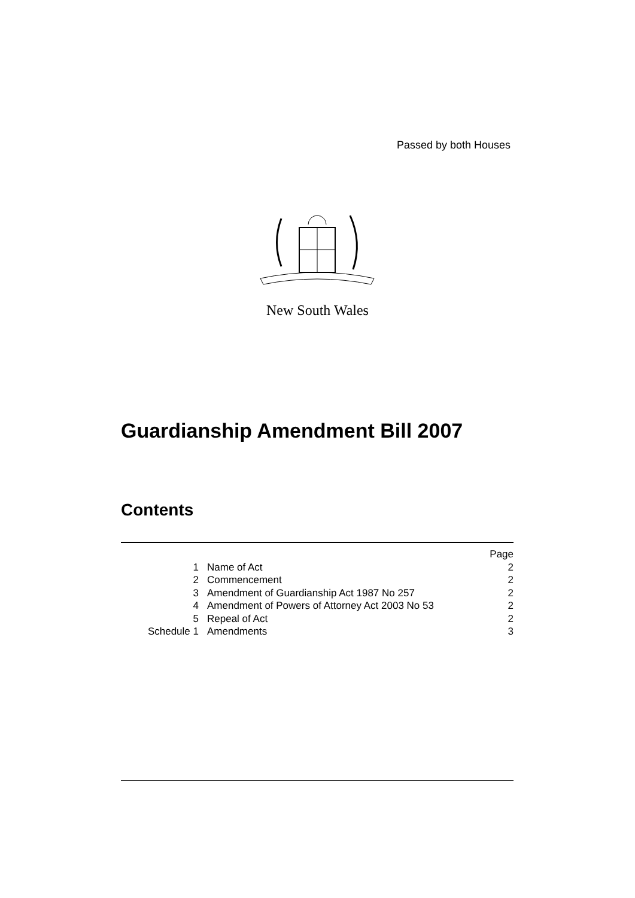Passed by both Houses
New South Wales
Guardianship Amendment Bill 2007
Contents
| | | Page |
| 1 | Name of Act | 2 |
| 2 | Commencement | 2 |
| 3 | Amendment of Guardianship Act 1987 No 257 | 2 |
| 4 | Amendment of Powers of Attorney Act 2003 No 53 | 2 |
| 5 | Repeal of Act | 2 |
| Schedule 1 | Amendments | 3 |